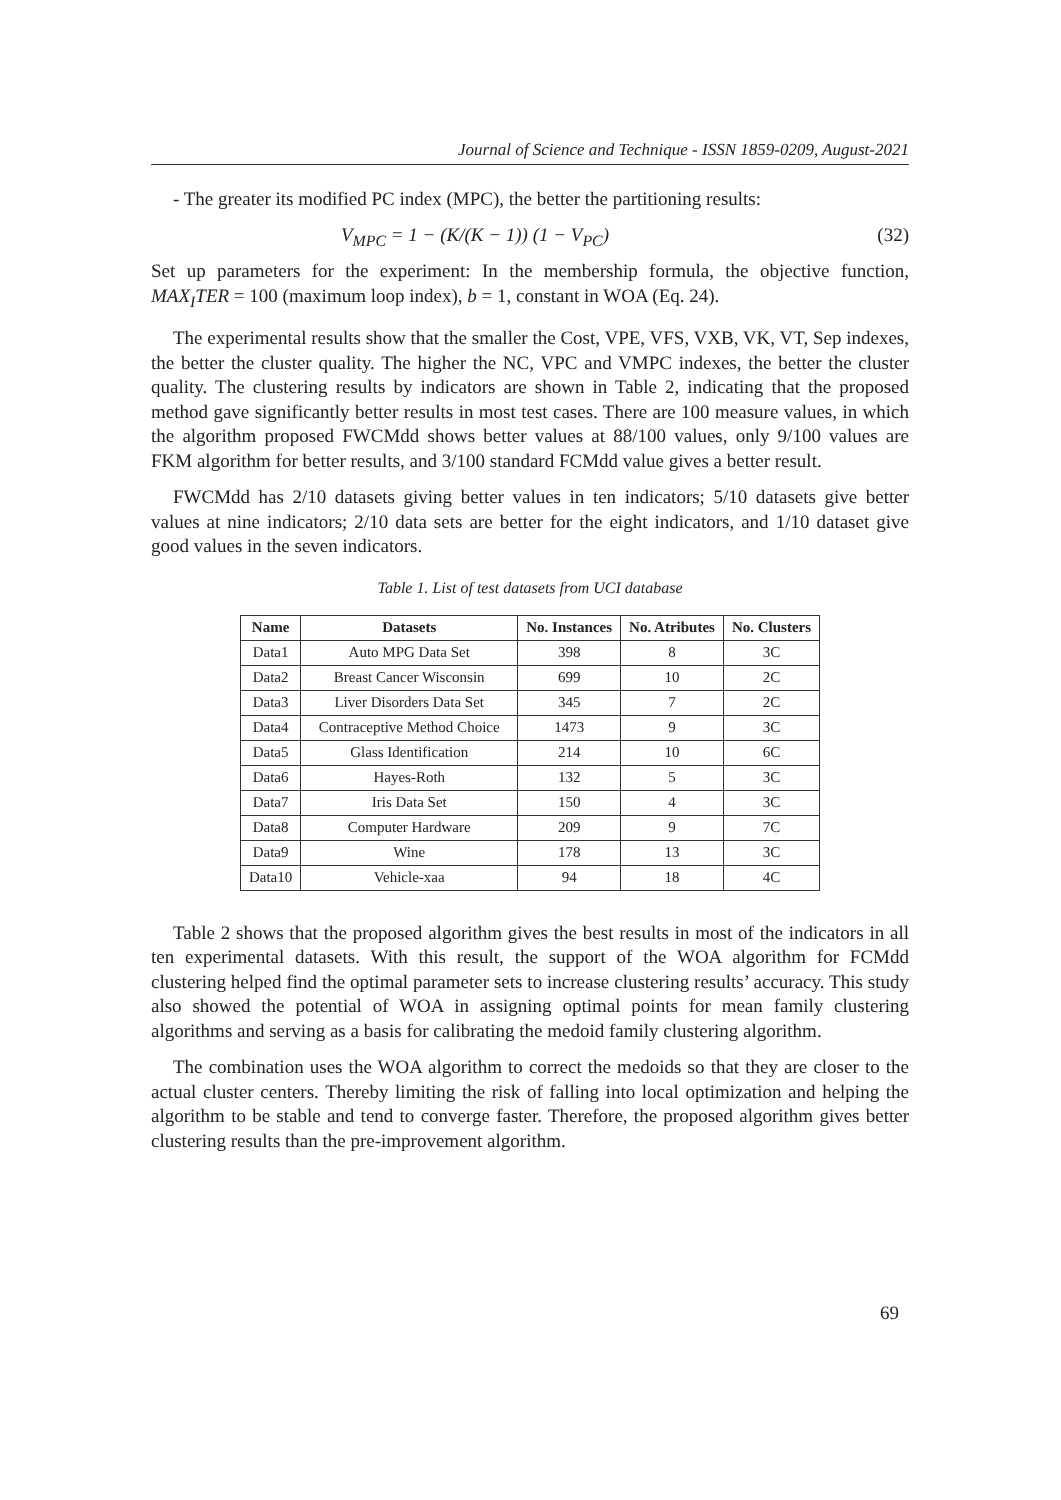Journal of Science and Technique - ISSN 1859-0209, August-2021
- The greater its modified PC index (MPC), the better the partitioning results:
V<sub>MPC</sub> = 1 − (K/(K − 1)) (1 − V<sub>PC</sub>) (32)
Set up parameters for the experiment: In the membership formula, the objective function, MAX<sub>I</sub>TER = 100 (maximum loop index), b = 1, constant in WOA (Eq. 24).
The experimental results show that the smaller the Cost, VPE, VFS, VXB, VK, VT, Sep indexes, the better the cluster quality. The higher the NC, VPC and VMPC indexes, the better the cluster quality. The clustering results by indicators are shown in Table 2, indicating that the proposed method gave significantly better results in most test cases. There are 100 measure values, in which the algorithm proposed FWCMdd shows better values at 88/100 values, only 9/100 values are FKM algorithm for better results, and 3/100 standard FCMdd value gives a better result.
FWCMdd has 2/10 datasets giving better values in ten indicators; 5/10 datasets give better values at nine indicators; 2/10 data sets are better for the eight indicators, and 1/10 dataset give good values in the seven indicators.
Table 1. List of test datasets from UCI database
| Name | Datasets | No. Instances | No. Atributes | No. Clusters |
| --- | --- | --- | --- | --- |
| Data1 | Auto MPG Data Set | 398 | 8 | 3C |
| Data2 | Breast Cancer Wisconsin | 699 | 10 | 2C |
| Data3 | Liver Disorders Data Set | 345 | 7 | 2C |
| Data4 | Contraceptive Method Choice | 1473 | 9 | 3C |
| Data5 | Glass Identification | 214 | 10 | 6C |
| Data6 | Hayes-Roth | 132 | 5 | 3C |
| Data7 | Iris Data Set | 150 | 4 | 3C |
| Data8 | Computer Hardware | 209 | 9 | 7C |
| Data9 | Wine | 178 | 13 | 3C |
| Data10 | Vehicle-xaa | 94 | 18 | 4C |
Table 2 shows that the proposed algorithm gives the best results in most of the indicators in all ten experimental datasets. With this result, the support of the WOA algorithm for FCMdd clustering helped find the optimal parameter sets to increase clustering results’ accuracy. This study also showed the potential of WOA in assigning optimal points for mean family clustering algorithms and serving as a basis for calibrating the medoid family clustering algorithm.
The combination uses the WOA algorithm to correct the medoids so that they are closer to the actual cluster centers. Thereby limiting the risk of falling into local optimization and helping the algorithm to be stable and tend to converge faster. Therefore, the proposed algorithm gives better clustering results than the pre-improvement algorithm.
69